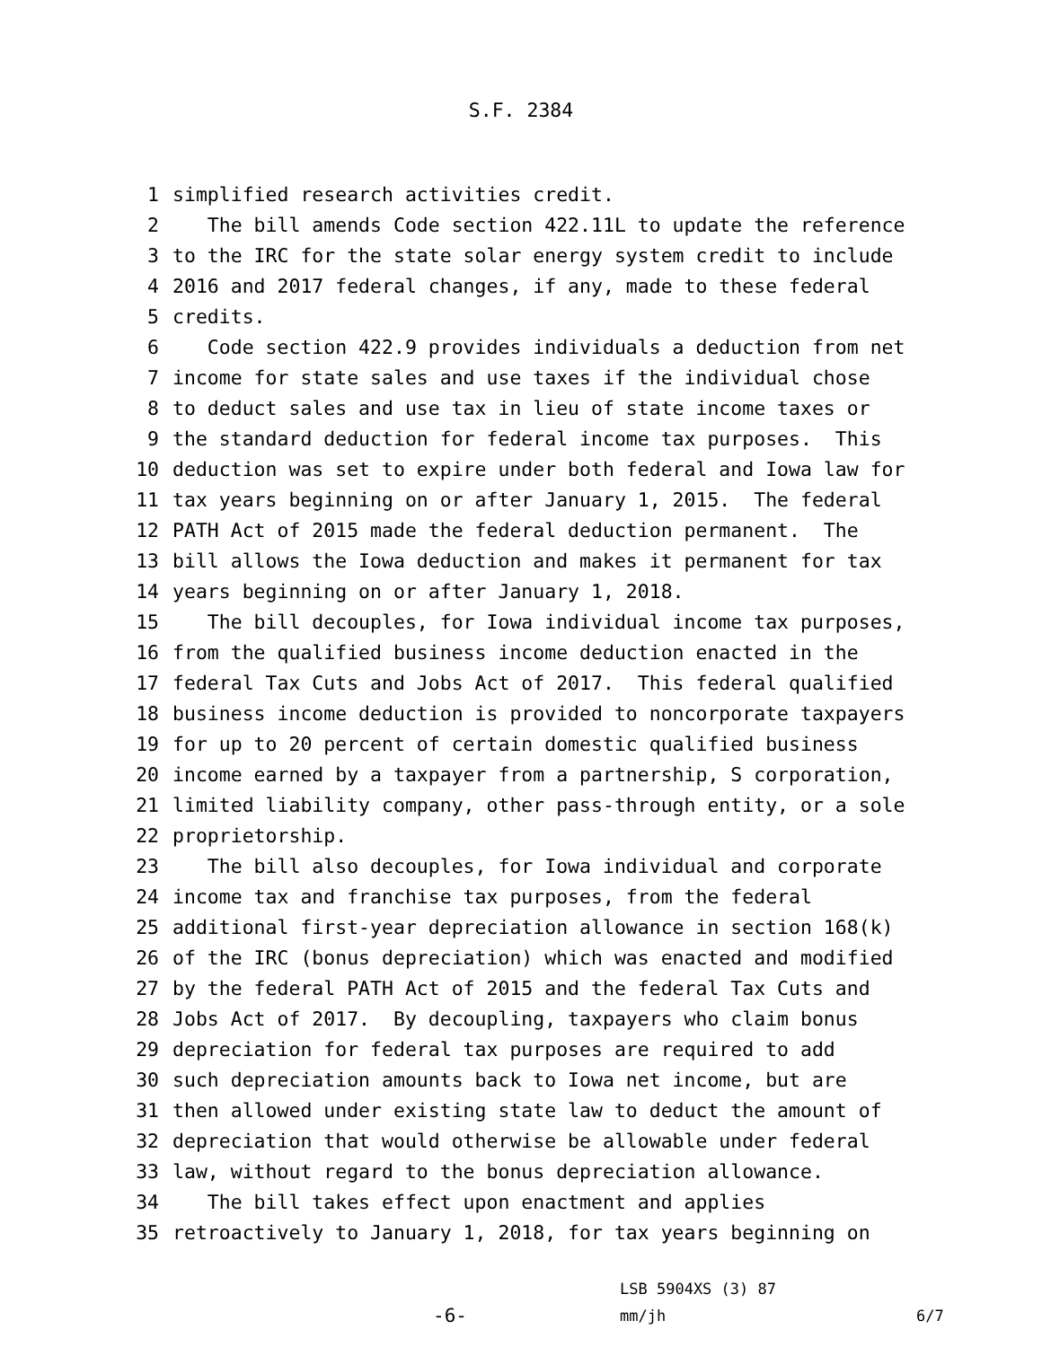S.F. 2384
1 simplified research activities credit.
2 The bill amends Code section 422.11L to update the reference
3 to the IRC for the state solar energy system credit to include
4 2016 and 2017 federal changes, if any, made to these federal
5 credits.
6 Code section 422.9 provides individuals a deduction from net
7 income for state sales and use taxes if the individual chose
8 to deduct sales and use tax in lieu of state income taxes or
9 the standard deduction for federal income tax purposes. This
10 deduction was set to expire under both federal and Iowa law for
11 tax years beginning on or after January 1, 2015. The federal
12 PATH Act of 2015 made the federal deduction permanent. The
13 bill allows the Iowa deduction and makes it permanent for tax
14 years beginning on or after January 1, 2018.
15 The bill decouples, for Iowa individual income tax purposes,
16 from the qualified business income deduction enacted in the
17 federal Tax Cuts and Jobs Act of 2017. This federal qualified
18 business income deduction is provided to noncorporate taxpayers
19 for up to 20 percent of certain domestic qualified business
20 income earned by a taxpayer from a partnership, S corporation,
21 limited liability company, other pass-through entity, or a sole
22 proprietorship.
23 The bill also decouples, for Iowa individual and corporate
24 income tax and franchise tax purposes, from the federal
25 additional first-year depreciation allowance in section 168(k)
26 of the IRC (bonus depreciation) which was enacted and modified
27 by the federal PATH Act of 2015 and the federal Tax Cuts and
28 Jobs Act of 2017. By decoupling, taxpayers who claim bonus
29 depreciation for federal tax purposes are required to add
30 such depreciation amounts back to Iowa net income, but are
31 then allowed under existing state law to deduct the amount of
32 depreciation that would otherwise be allowable under federal
33 law, without regard to the bonus depreciation allowance.
34 The bill takes effect upon enactment and applies
35 retroactively to January 1, 2018, for tax years beginning on
-6-
LSB 5904XS (3) 87
mm/jh
6/7